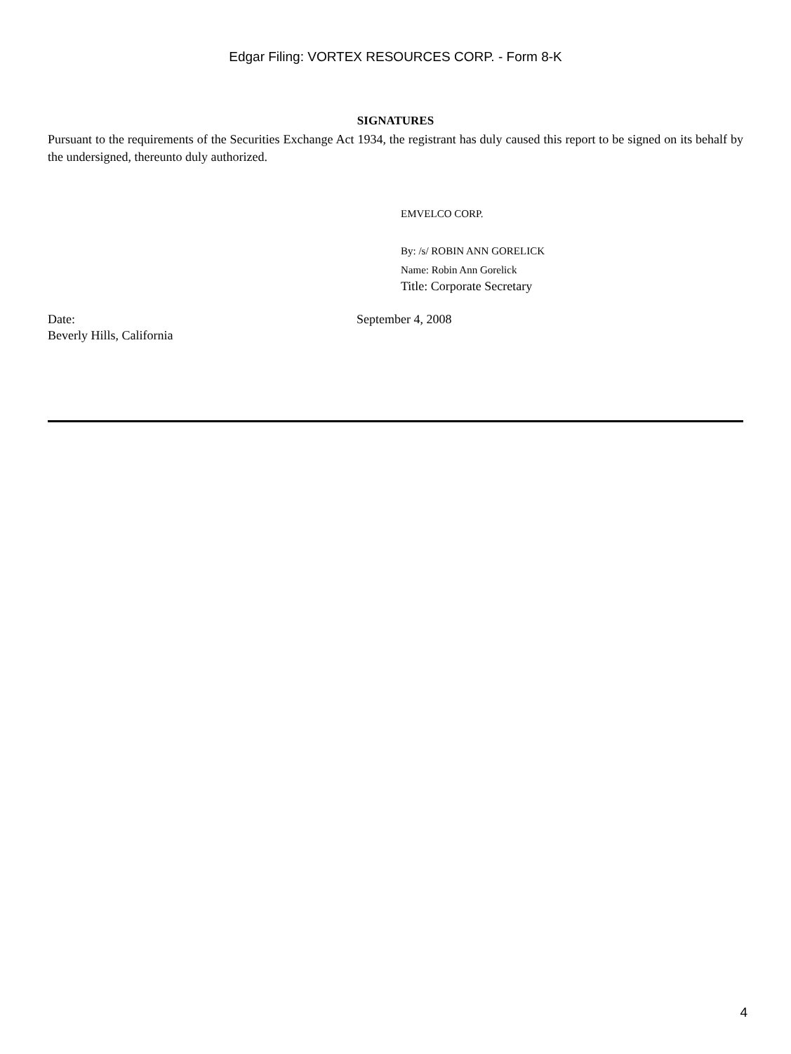Edgar Filing: VORTEX RESOURCES CORP. - Form 8-K
SIGNATURES
Pursuant to the requirements of the Securities Exchange Act 1934, the registrant has duly caused this report to be signed on its behalf by the undersigned, thereunto duly authorized.
EMVELCO CORP.
By: /s/ ROBIN ANN GORELICK
Name: Robin Ann Gorelick
Title: Corporate Secretary
Date: September 4, 2008
Beverly Hills, California
4